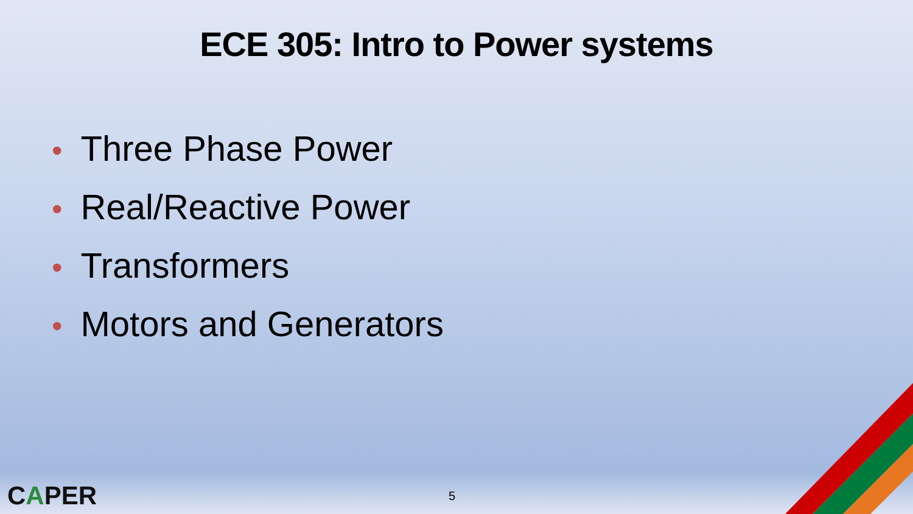ECE 305: Intro to Power systems
• Three Phase Power
• Real/Reactive Power
• Transformers
• Motors and Generators
CAPER
5